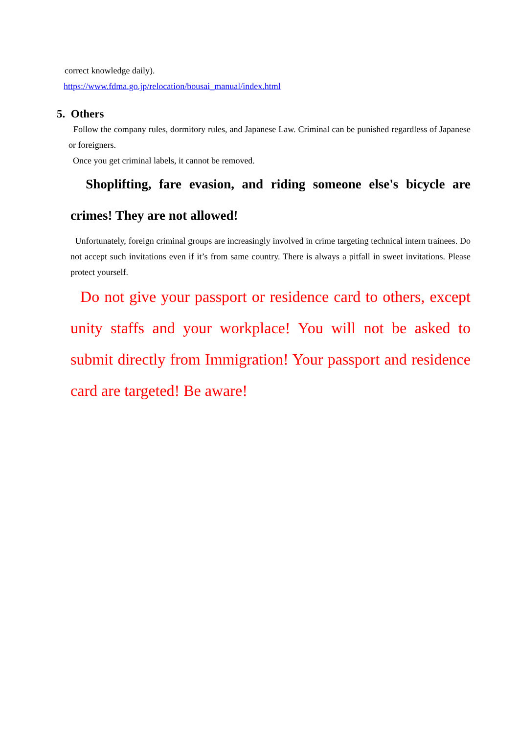correct knowledge daily).
https://www.fdma.go.jp/relocation/bousai_manual/index.html
5. Others
Follow the company rules, dormitory rules, and Japanese Law. Criminal can be punished regardless of Japanese or foreigners.
Once you get criminal labels, it cannot be removed.
Shoplifting, fare evasion, and riding someone else's bicycle are crimes! They are not allowed!
Unfortunately, foreign criminal groups are increasingly involved in crime targeting technical intern trainees. Do not accept such invitations even if it’s from same country. There is always a pitfall in sweet invitations. Please protect yourself.
Do not give your passport or residence card to others, except unity staffs and your workplace! You will not be asked to submit directly from Immigration! Your passport and residence card are targeted! Be aware!